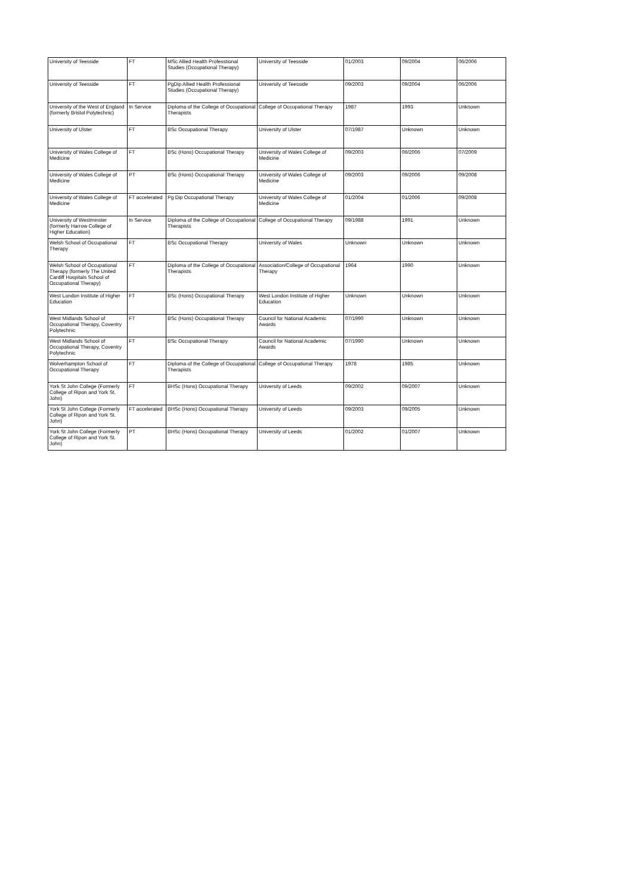| University of Teesside | FT | MSc Allied Health Professtional Studies (Occupational Therapy) | University of Teesside | 01/2003 | 09/2004 | 06/2006 |
| University of Teesside | FT | PgDip Allied Health Professional Studies (Occupational Therapy) | University of Teesside | 09/2003 | 09/2004 | 06/2006 |
| University of the West of England (formerly Bristol Polytechnic) | In Service | Diploma of the College of Occupational Therapists | College of Occupational Therapy | 1987 | 1993 | Unknown |
| University of Ulster | FT | BSc Occupational Therapy | University of Ulster | 07/1987 | Unknown | Unknown |
| University of Wales College of Medicine | FT | BSc (Hons) Occupational Therapy | University of Wales College of Medicine | 09/2003 | 06/2006 | 07/2009 |
| University of Wales College of Medicine | PT | BSc (Hons) Occupational Therapy | University of Wales College of Medicine | 09/2003 | 09/2006 | 09/2008 |
| University of Wales College of Medicine | FT accelerated | Pg Dip Occupational Therapy | University of Wales College of Medicine | 01/2004 | 01/2006 | 09/2008 |
| University of Westminster (formerly Harrow College of Higher Education) | In Service | Diploma of the College of Occupational Therapists | College of Occupational Therapy | 09/1988 | 1991 | Unknown |
| Welsh School of Occupational Therapy | FT | BSc Occupational Therapy | University of Wales | Unknown | Unknown | Unknown |
| Welsh School of Occupational Therapy (formerly The United Cardiff Hospitals School of Occupational Therapy) | FT | Diploma of the College of Occupational Therapists | Association/College of Occupational Therapy | 1964 | 1990 | Unknown |
| West London Institute of Higher Education | FT | BSc (Hons) Occupational Therapy | West London Institute of Higher Education | Unknown | Unknown | Unknown |
| West Midlands School of Occupational Therapy, Coventry Polytechnic | FT | BSc (Hons) Occupational Therapy | Council for National Academic Awards | 07/1990 | Unknown | Unknown |
| West Midlands School of Occupational Therapy, Coventry Polytechnic | FT | BSc Occupational Therapy | Council for National Academic Awards | 07/1990 | Unknown | Unknown |
| Wolverhampton School of Occupational Therapy | FT | Diploma of the College of Occupational Therapists | College of Occupational Therapy | 1978 | 1985 | Unknown |
| York St John College (Formerly College of Ripon and York St. John) | FT | BHSc (Hons) Occupational Therapy | University of Leeds | 09/2002 | 09/2007 | Unknown |
| York St John College (Formerly College of Ripon and York St. John) | FT accelerated | BHSc (Hons) Occupational Therapy | University of Leeds | 09/2003 | 09/2005 | Unknown |
| York St John College (Formerly College of Ripon and York St. John) | PT | BHSc (Hons) Occupational Therapy | University of Leeds | 01/2002 | 01/2007 | Unknown |